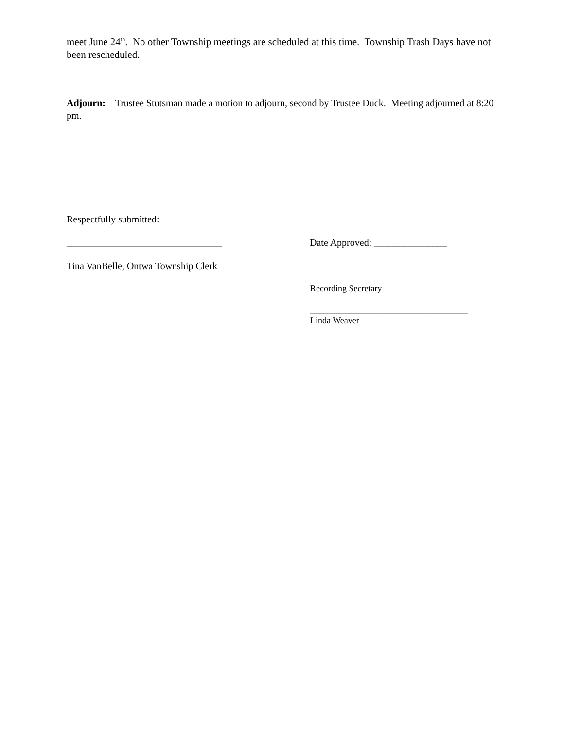meet June 24<sup>th</sup>. No other Township meetings are scheduled at this time. Township Trash Days have not been rescheduled.
Adjourn: Trustee Stutsman made a motion to adjourn, second by Trustee Duck. Meeting adjourned at 8:20 pm.
Respectfully submitted:
________________________________
Date Approved: _______________
Tina VanBelle, Ontwa Township Clerk
Recording Secretary
____________________________________
Linda Weaver